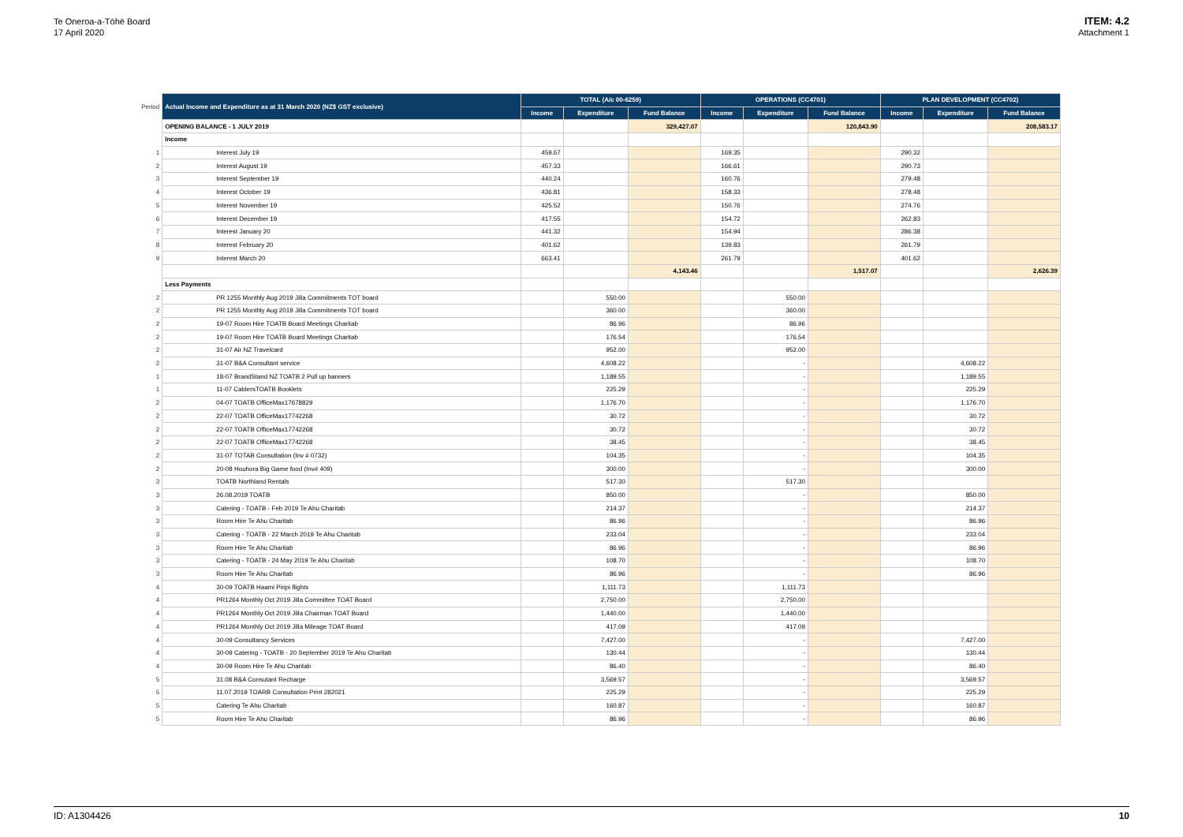Te Oneroa-a-Tōhē Board
17 April 2020
ITEM: 4.2
Attachment 1
| Period | Actual Income and Expenditure as at 31 March 2020 (NZ$ GST exclusive) | TOTAL (A/c 00-6259) | | | OPERATIONS (CC4701) | | | PLAN DEVELOPMENT (CC4702) | | |
| | | Income | Expenditure | Fund Balance | Income | Expenditure | Fund Balance | Income | Expenditure | Fund Balance |
| | OPENING BALANCE - 1 JULY 2019 | | | 329,427.07 | | | 120,843.90 | | | 208,583.17 |
| | Income | | | | | | | | | |
| 1 | Interest July 19 | 459.67 | | | 169.35 | | | 290.32 | | |
| 2 | Interest August 19 | 457.33 | | | 166.61 | | | 290.73 | | |
| 3 | Interest September 19 | 440.24 | | | 160.76 | | | 279.48 | | |
| 4 | Interest October 19 | 436.81 | | | 158.33 | | | 278.48 | | |
| 5 | Interest November 19 | 425.52 | | | 150.76 | | | 274.76 | | |
| 6 | Interest December 19 | 417.55 | | | 154.72 | | | 262.83 | | |
| 7 | Interest January 20 | 441.32 | | | 154.94 | | | 286.38 | | |
| 8 | Interest February 20 | 401.62 | | | 139.83 | | | 261.79 | | |
| 9 | Interest March 20 | 663.41 | | | 261.79 | | | 401.62 | | |
| | | | | 4,143.46 | | | 1,517.07 | | | 2,626.39 |
| | Less Payments | | | | | | | | | |
| 2 | PR 1255 Monthly Aug 2019 Jilla Commitments TOT board | | 550.00 | | | 550.00 | | | | |
| 2 | PR 1255 Monthly Aug 2019 Jilla Commitments TOT board | | 360.00 | | | 360.00 | | | | |
| 2 | 19-07 Room Hire TOATB Board Meetings Charitab | | 86.96 | | | 86.96 | | | | |
| 2 | 19-07 Room Hire TOATB Board Meetings Charitab | | 176.54 | | | 176.54 | | | | |
| 2 | 31-07 Air NZ Travelcard | | 952.00 | | | 952.00 | | | | |
| 2 | 31-07 B&A Consultant service | | 4,608.22 | | | - | | | 4,608.22 | |
| 1 | 18-07 BrandStand NZ TOATB 2 Pull up banners | | 1,189.55 | | | - | | | 1,189.55 | |
| 1 | 11-07 CaldersTOATB Booklets | | 225.29 | | | - | | | 225.29 | |
| 2 | 04-07 TOATB OfficeMax17678829 | | 1,176.70 | | | - | | | 1,176.70 | |
| 2 | 22-07 TOATB OfficeMax17742268 | | 30.72 | | | - | | | 30.72 | |
| 2 | 22-07 TOATB OfficeMax17742268 | | 30.72 | | | - | | | 30.72 | |
| 2 | 22-07 TOATB OfficeMax17742268 | | 38.45 | | | - | | | 38.45 | |
| 2 | 31-07 TOTAB Consultation (Inv # 0732) | | 104.35 | | | - | | | 104.35 | |
| 2 | 20-08 Houhora Big Game food (Inv# 409) | | 300.00 | | | - | | | 300.00 | |
| 3 | TOATB Northland Rentals | | 517.30 | | | 517.30 | | | | |
| 3 | 26.08.2019 TOATB | | 850.00 | | | - | | | 850.00 | |
| 3 | Catering - TOATB - Feb 2019 Te Ahu Charitab | | 214.37 | | | - | | | 214.37 | |
| 3 | Room Hire Te Ahu Charitab | | 86.96 | | | - | | | 86.96 | |
| 3 | Catering - TOATB - 22 March 2019 Te Ahu Charitab | | 233.04 | | | - | | | 233.04 | |
| 3 | Room Hire Te Ahu Charitab | | 86.96 | | | - | | | 86.96 | |
| 3 | Catering - TOATB - 24 May 2019 Te Ahu Charitab | | 108.70 | | | - | | | 108.70 | |
| 3 | Room Hire Te Ahu Charitab | | 86.96 | | | - | | | 86.96 | |
| 4 | 30-09 TOATB Haami Piripi flights | | 1,111.73 | | | 1,111.73 | | | | |
| 4 | PR1264 Monthly Oct 2019 Jilla Committee TOAT Board | | 2,750.00 | | | 2,750.00 | | | | |
| 4 | PR1264 Monthly Oct 2019 Jilla Chairman TOAT Board | | 1,440.00 | | | 1,440.00 | | | | |
| 4 | PR1264 Monthly Oct 2019 Jilla Mileage TOAT Board | | 417.09 | | | 417.09 | | | | |
| 4 | 30-09 Consultancy Services | | 7,427.00 | | | - | | | 7,427.00 | |
| 4 | 30-09 Catering - TOATB - 20 September 2019 Te Ahu Charitab | | 130.44 | | | - | | | 130.44 | |
| 4 | 30-09 Room Hire Te Ahu Charitab | | 86.40 | | | - | | | 86.40 | |
| 5 | 31.08 B&A Consutant Recharge | | 3,569.57 | | | - | | | 3,569.57 | |
| 5 | 11.07.2019 TOARB Consultation Print 282021 | | 225.29 | | | - | | | 225.29 | |
| 5 | Catering Te Ahu Charitab | | 160.87 | | | - | | | 160.87 | |
| 5 | Room Hire Te Ahu Charitab | | 86.96 | | | - | | | 86.96 | |
ID: A1304426 10